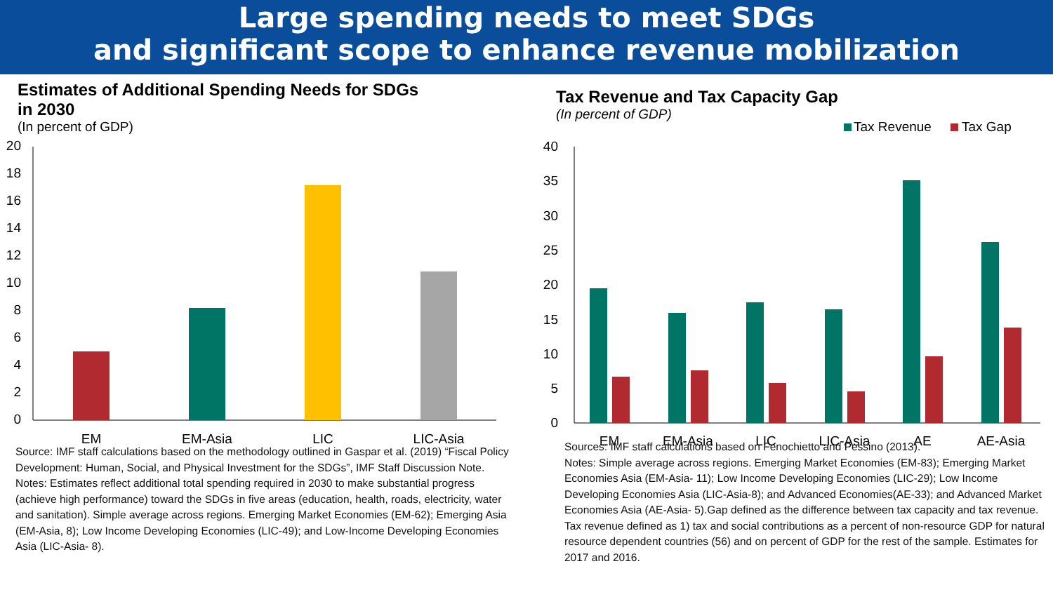Large spending needs to meet SDGs
and significant scope to enhance revenue mobilization
Estimates of Additional Spending Needs for SDGs
in 2030
(In percent of GDP)
20
18
16
14
12
10
8
6
4
2
0
EM
EM-Asia
LIC
LIC-Asia
Source: IMF staff calculations based on the methodology outlined in Gaspar et al. (2019) “Fiscal Policy Development: Human, Social, and Physical Investment for the SDGs”, IMF Staff Discussion Note.
Notes: Estimates reflect additional total spending required in 2030 to make substantial progress (achieve high performance) toward the SDGs in five areas (education, health, roads, electricity, water and sanitation). Simple average across regions. Emerging Market Economies (EM-62); Emerging Asia (EM-Asia, 8); Low Income Developing Economies (LIC-49); and Low-Income Developing Economies Asia (LIC-Asia- 8).
Tax Revenue and Tax Capacity Gap
(In percent of GDP)
Tax Revenue
Tax Gap
40
35
30
25
20
15
10
5
0
EM
EM-Asia
LIC
LIC-Asia
AE
AE-Asia
Sources: IMF staff calculations based on Fenochietto and Pessino (2013).
Notes: Simple average across regions. Emerging Market Economies (EM-83); Emerging Market Economies Asia (EM-Asia- 11); Low Income Developing Economies (LIC-29); Low Income Developing Economies Asia (LIC-Asia-8); and Advanced Economies(AE-33); and Advanced Market Economies Asia (AE-Asia- 5).Gap defined as the difference between tax capacity and tax revenue. Tax revenue defined as 1) tax and social contributions as a percent of non-resource GDP for natural resource dependent countries (56) and on percent of GDP for the rest of the sample. Estimates for 2017 and 2016.